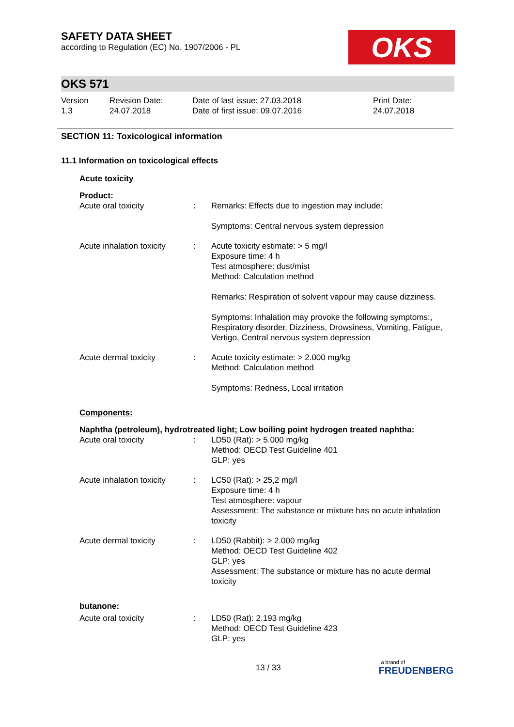SAFETY DATA SHEET
according to Regulation (EC) No. 1907/2006 - PL
OKS
OKS 571
Version
1.3
Revision Date:
24.07.2018
Date of last issue: 27.03.2018
Date of first issue: 09.07.2016
Print Date:
24.07.2018
SECTION 11: Toxicological information
11.1 Information on toxicological effects
| Acute toxicity | | |
| Product: | | |
| Acute oral toxicity | : | Remarks: Effects due to ingestion may include: Symptoms: Central nervous system depression |
| Acute inhalation toxicity | : | Acute toxicity estimate: > 5 mg/l Exposure time: 4 h Test atmosphere: dust/mist Method: Calculation method Remarks: Respiration of solvent vapour may cause dizziness. Symptoms: Inhalation may provoke the following symptoms:, Respiratory disorder, Dizziness, Drowsiness, Vomiting, Fatigue, Vertigo, Central nervous system depression |
| Acute dermal toxicity | : | Acute toxicity estimate: > 2.000 mg/kg Method: Calculation method Symptoms: Redness, Local irritation |
| Components: | | |
| Naphtha (petroleum), hydrotreated light; Low boiling point hydrogen treated naphtha: | | |
| Acute oral toxicity | : | LD50 (Rat): > 5.000 mg/kg Method: OECD Test Guideline 401 GLP: yes |
| Acute inhalation toxicity | : | LC50 (Rat): > 25,2 mg/l Exposure time: 4 h Test atmosphere: vapour Assessment: The substance or mixture has no acute inhalation toxicity |
| Acute dermal toxicity | : | LD50 (Rabbit): > 2.000 mg/kg Method: OECD Test Guideline 402 GLP: yes Assessment: The substance or mixture has no acute dermal toxicity |
| butanone: | | |
| Acute oral toxicity | : | LD50 (Rat): 2.193 mg/kg Method: OECD Test Guideline 423 GLP: yes |
13 / 33
a brand of
FREUDENBERG